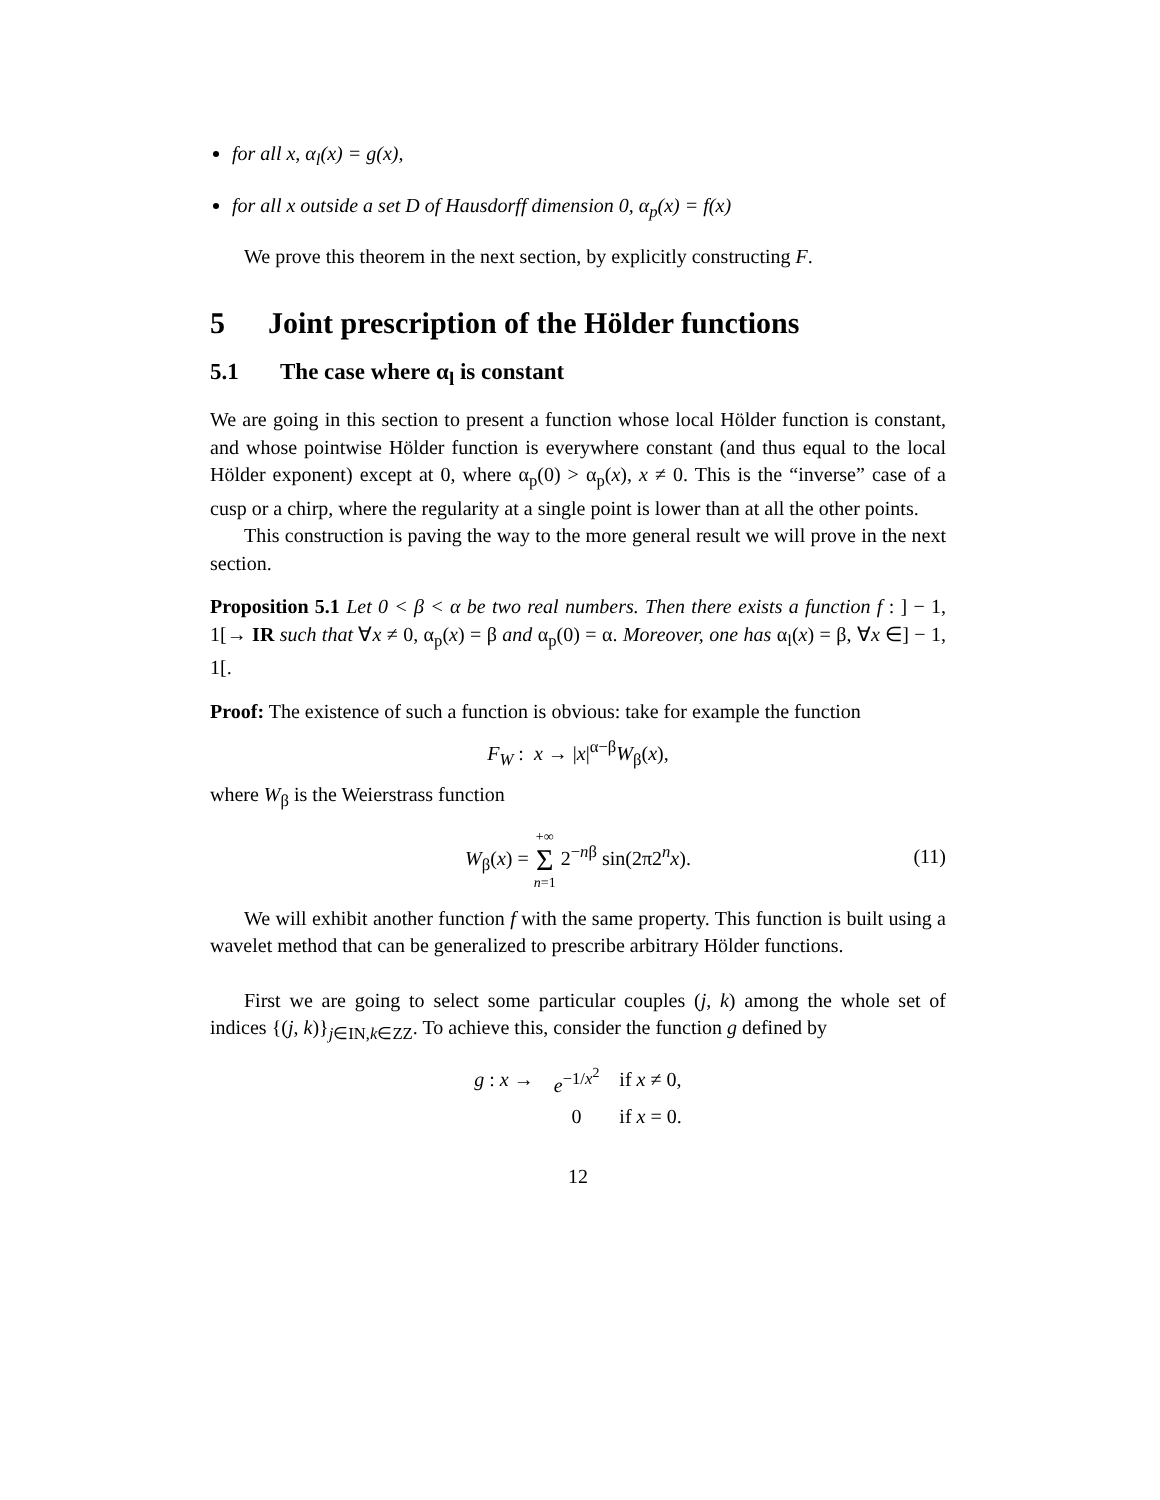for all x, α<sub>l</sub>(x) = g(x),
for all x outside a set D of Hausdorff dimension 0, α<sub>p</sub>(x) = f(x)
We prove this theorem in the next section, by explicitly constructing F.
5 Joint prescription of the Hölder functions
5.1 The case where α<sub>l</sub> is constant
We are going in this section to present a function whose local Hölder function is constant, and whose pointwise Hölder function is everywhere constant (and thus equal to the local Hölder exponent) except at 0, where α<sub>p</sub>(0) > α<sub>p</sub>(x), x ≠ 0. This is the “inverse” case of a cusp or a chirp, where the regularity at a single point is lower than at all the other points.
This construction is paving the way to the more general result we will prove in the next section.
Proposition 5.1 Let 0 < β < α be two real numbers. Then there exists a function f : ] − 1, 1[→ IR such that ∀x ≠ 0, α<sub>p</sub>(x) = β and α<sub>p</sub>(0) = α. Moreover, one has α<sub>l</sub>(x) = β, ∀x ∈] − 1, 1[.
Proof: The existence of such a function is obvious: take for example the function
F<sub>W</sub> : x → |x|<sup>α−β</sup>W<sub>β</sub>(x),
where W<sub>β</sub> is the Weierstrass function
W<sub>β</sub>(x) = +∞
Σ
n=1 2<sup>−nβ</sup> sin(2π2<sup>n</sup>x).
(11)
We will exhibit another function f with the same property. This function is built using a wavelet method that can be generalized to prescribe arbitrary Hölder functions.
First we are going to select some particular couples (j, k) among the whole set of indices {(j, k)}<sub>j∈IN,k∈ZZ</sub>. To achieve this, consider the function g defined by
| g : x → | e<sup>−1/x<sup>2</sup></sup> | if x ≠ 0, |
| | 0 | if x = 0. |
12